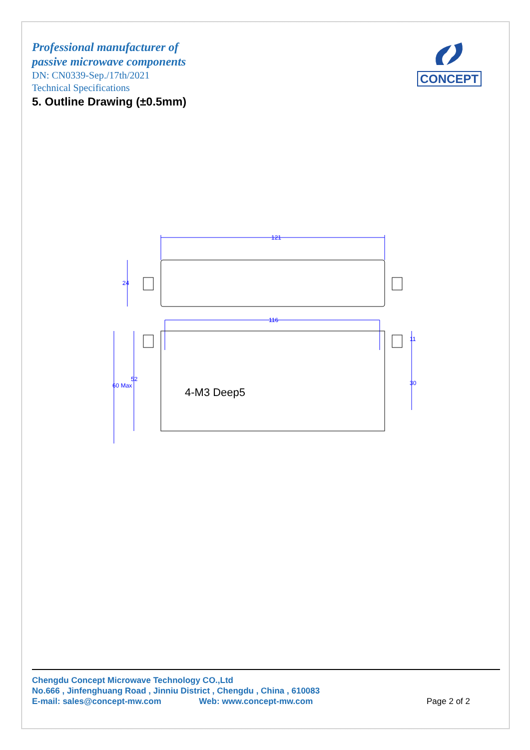Professional manufacturer of
passive microwave components
DN: CN0339-Sep./17th/2021
Technical Specifications
5. Outline Drawing (±0.5mm)
CONCEPT
121
116
24
60 Max
52
11
30
4-M3 Deep5
Chengdu Concept Microwave Technology CO.,Ltd
No.666 , Jinfenghuang Road , Jinniu District , Chengdu , China , 610083
E-mail: sales@concept-mw.com Web: www.concept-mw.com
Page 2 of 2